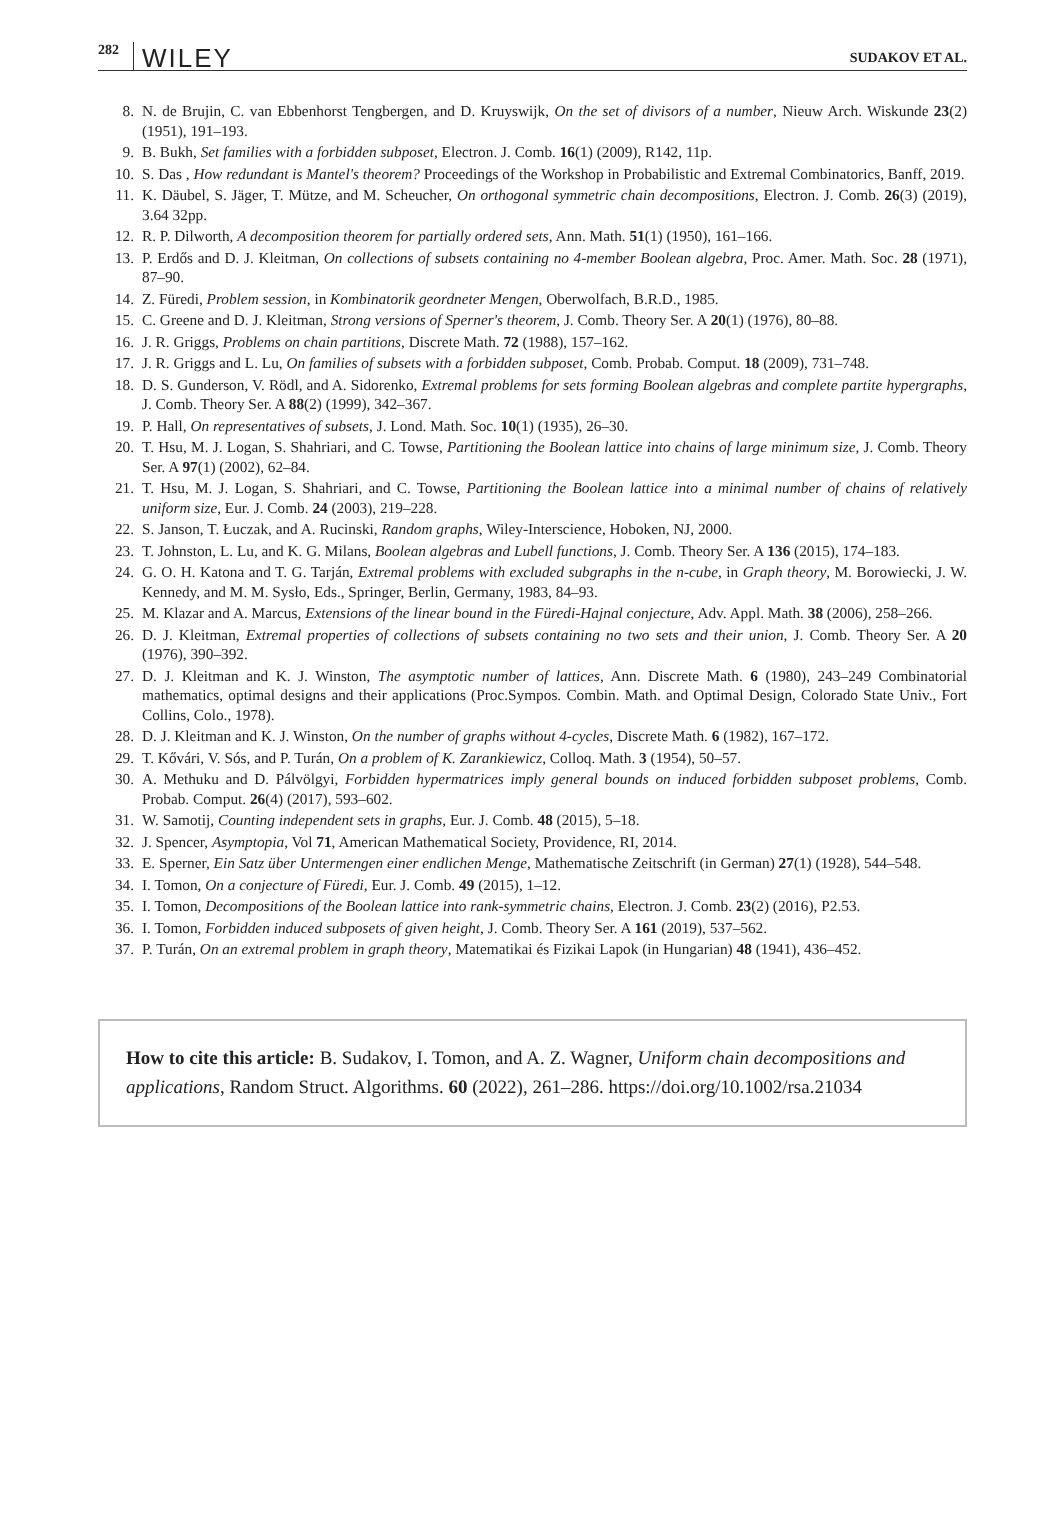282 WILEY SUDAKOV ET AL.
8. N. de Brujin, C. van Ebbenhorst Tengbergen, and D. Kruyswijk, On the set of divisors of a number, Nieuw Arch. Wiskunde 23(2) (1951), 191–193.
9. B. Bukh, Set families with a forbidden subposet, Electron. J. Comb. 16(1) (2009), R142, 11p.
10. S. Das , How redundant is Mantel's theorem? Proceedings of the Workshop in Probabilistic and Extremal Combinatorics, Banff, 2019.
11. K. Däubel, S. Jäger, T. Mütze, and M. Scheucher, On orthogonal symmetric chain decompositions, Electron. J. Comb. 26(3) (2019), 3.64 32pp.
12. R. P. Dilworth, A decomposition theorem for partially ordered sets, Ann. Math. 51(1) (1950), 161–166.
13. P. Erdős and D. J. Kleitman, On collections of subsets containing no 4-member Boolean algebra, Proc. Amer. Math. Soc. 28 (1971), 87–90.
14. Z. Füredi, Problem session, in Kombinatorik geordneter Mengen, Oberwolfach, B.R.D., 1985.
15. C. Greene and D. J. Kleitman, Strong versions of Sperner's theorem, J. Comb. Theory Ser. A 20(1) (1976), 80–88.
16. J. R. Griggs, Problems on chain partitions, Discrete Math. 72 (1988), 157–162.
17. J. R. Griggs and L. Lu, On families of subsets with a forbidden subposet, Comb. Probab. Comput. 18 (2009), 731–748.
18. D. S. Gunderson, V. Rödl, and A. Sidorenko, Extremal problems for sets forming Boolean algebras and complete partite hypergraphs, J. Comb. Theory Ser. A 88(2) (1999), 342–367.
19. P. Hall, On representatives of subsets, J. Lond. Math. Soc. 10(1) (1935), 26–30.
20. T. Hsu, M. J. Logan, S. Shahriari, and C. Towse, Partitioning the Boolean lattice into chains of large minimum size, J. Comb. Theory Ser. A 97(1) (2002), 62–84.
21. T. Hsu, M. J. Logan, S. Shahriari, and C. Towse, Partitioning the Boolean lattice into a minimal number of chains of relatively uniform size, Eur. J. Comb. 24 (2003), 219–228.
22. S. Janson, T. Łuczak, and A. Rucinski, Random graphs, Wiley-Interscience, Hoboken, NJ, 2000.
23. T. Johnston, L. Lu, and K. G. Milans, Boolean algebras and Lubell functions, J. Comb. Theory Ser. A 136 (2015), 174–183.
24. G. O. H. Katona and T. G. Tarján, Extremal problems with excluded subgraphs in the n-cube, in Graph theory, M. Borowiecki, J. W. Kennedy, and M. M. Sysło, Eds., Springer, Berlin, Germany, 1983, 84–93.
25. M. Klazar and A. Marcus, Extensions of the linear bound in the Füredi-Hajnal conjecture, Adv. Appl. Math. 38 (2006), 258–266.
26. D. J. Kleitman, Extremal properties of collections of subsets containing no two sets and their union, J. Comb. Theory Ser. A 20 (1976), 390–392.
27. D. J. Kleitman and K. J. Winston, The asymptotic number of lattices, Ann. Discrete Math. 6 (1980), 243–249 Combinatorial mathematics, optimal designs and their applications (Proc.Sympos. Combin. Math. and Optimal Design, Colorado State Univ., Fort Collins, Colo., 1978).
28. D. J. Kleitman and K. J. Winston, On the number of graphs without 4-cycles, Discrete Math. 6 (1982), 167–172.
29. T. Kővári, V. Sós, and P. Turán, On a problem of K. Zarankiewicz, Colloq. Math. 3 (1954), 50–57.
30. A. Methuku and D. Pálvölgyi, Forbidden hypermatrices imply general bounds on induced forbidden subposet problems, Comb. Probab. Comput. 26(4) (2017), 593–602.
31. W. Samotij, Counting independent sets in graphs, Eur. J. Comb. 48 (2015), 5–18.
32. J. Spencer, Asymptopia, Vol 71, American Mathematical Society, Providence, RI, 2014.
33. E. Sperner, Ein Satz über Untermengen einer endlichen Menge, Mathematische Zeitschrift (in German) 27(1) (1928), 544–548.
34. I. Tomon, On a conjecture of Füredi, Eur. J. Comb. 49 (2015), 1–12.
35. I. Tomon, Decompositions of the Boolean lattice into rank-symmetric chains, Electron. J. Comb. 23(2) (2016), P2.53.
36. I. Tomon, Forbidden induced subposets of given height, J. Comb. Theory Ser. A 161 (2019), 537–562.
37. P. Turán, On an extremal problem in graph theory, Matematikai és Fizikai Lapok (in Hungarian) 48 (1941), 436–452.
How to cite this article: B. Sudakov, I. Tomon, and A. Z. Wagner, Uniform chain decompositions and applications, Random Struct. Algorithms. 60 (2022), 261–286. https://doi.org/10.1002/rsa.21034